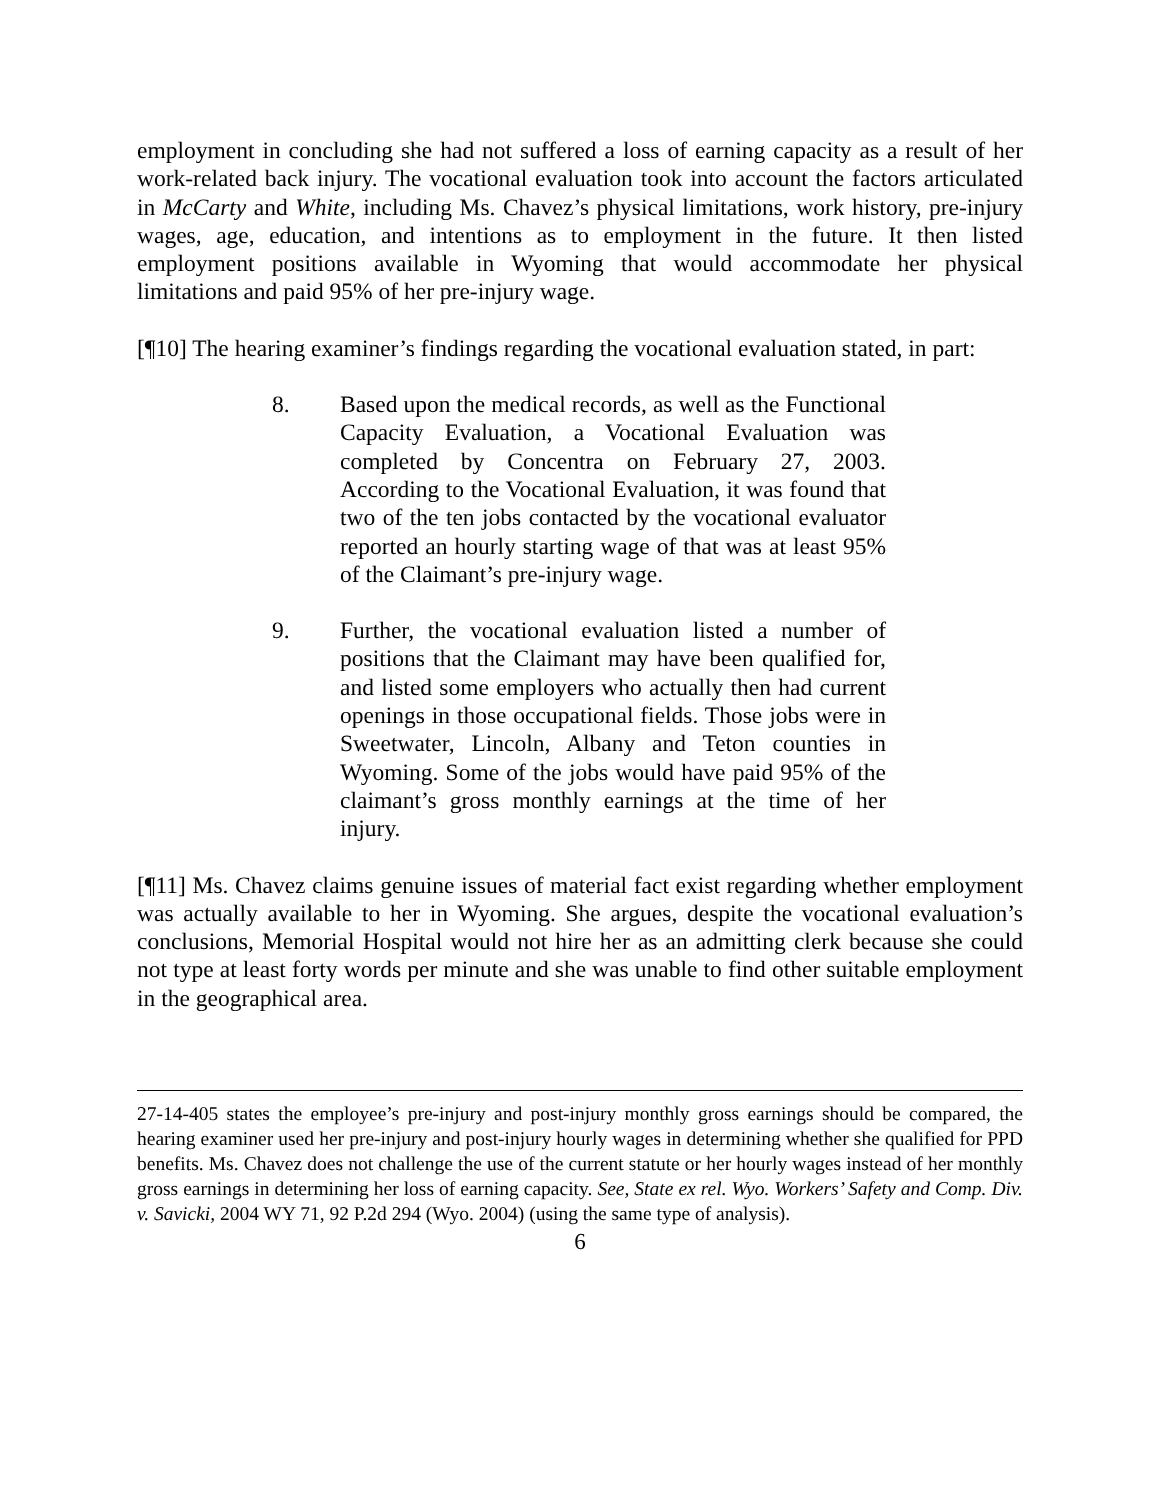employment in concluding she had not suffered a loss of earning capacity as a result of her work-related back injury. The vocational evaluation took into account the factors articulated in McCarty and White, including Ms. Chavez’s physical limitations, work history, pre-injury wages, age, education, and intentions as to employment in the future. It then listed employment positions available in Wyoming that would accommodate her physical limitations and paid 95% of her pre-injury wage.
[¶10] The hearing examiner’s findings regarding the vocational evaluation stated, in part:
8. Based upon the medical records, as well as the Functional Capacity Evaluation, a Vocational Evaluation was completed by Concentra on February 27, 2003. According to the Vocational Evaluation, it was found that two of the ten jobs contacted by the vocational evaluator reported an hourly starting wage of that was at least 95% of the Claimant’s pre-injury wage.
9. Further, the vocational evaluation listed a number of positions that the Claimant may have been qualified for, and listed some employers who actually then had current openings in those occupational fields. Those jobs were in Sweetwater, Lincoln, Albany and Teton counties in Wyoming. Some of the jobs would have paid 95% of the claimant’s gross monthly earnings at the time of her injury.
[¶11] Ms. Chavez claims genuine issues of material fact exist regarding whether employment was actually available to her in Wyoming. She argues, despite the vocational evaluation’s conclusions, Memorial Hospital would not hire her as an admitting clerk because she could not type at least forty words per minute and she was unable to find other suitable employment in the geographical area.
27-14-405 states the employee’s pre-injury and post-injury monthly gross earnings should be compared, the hearing examiner used her pre-injury and post-injury hourly wages in determining whether she qualified for PPD benefits. Ms. Chavez does not challenge the use of the current statute or her hourly wages instead of her monthly gross earnings in determining her loss of earning capacity. See, State ex rel. Wyo. Workers’ Safety and Comp. Div. v. Savicki, 2004 WY 71, 92 P.2d 294 (Wyo. 2004) (using the same type of analysis).
6